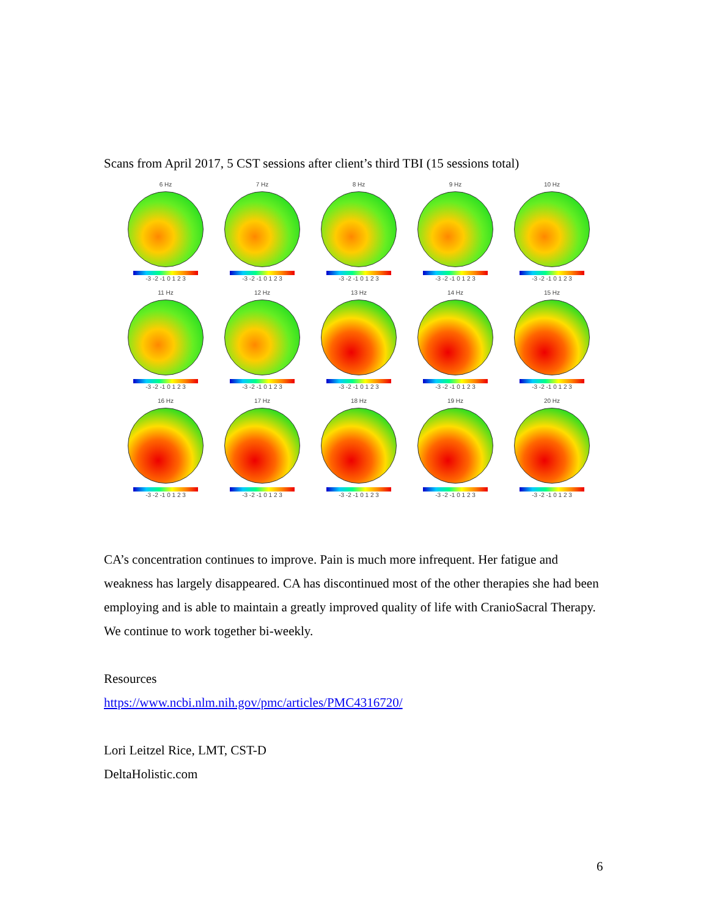Scans from April 2017, 5 CST sessions after client’s third TBI (15 sessions total)
6 Hz
-3 -2 -1 0 1 2 3
7 Hz
-3 -2 -1 0 1 2 3
8 Hz
-3 -2 -1 0 1 2 3
9 Hz
-3 -2 -1 0 1 2 3
10 Hz
-3 -2 -1 0 1 2 3
11 Hz
-3 -2 -1 0 1 2 3
12 Hz
-3 -2 -1 0 1 2 3
13 Hz
-3 -2 -1 0 1 2 3
14 Hz
-3 -2 -1 0 1 2 3
15 Hz
-3 -2 -1 0 1 2 3
16 Hz
-3 -2 -1 0 1 2 3
17 Hz
-3 -2 -1 0 1 2 3
18 Hz
-3 -2 -1 0 1 2 3
19 Hz
-3 -2 -1 0 1 2 3
20 Hz
-3 -2 -1 0 1 2 3
CA’s concentration continues to improve. Pain is much more infrequent. Her fatigue and weakness has largely disappeared. CA has discontinued most of the other therapies she had been employing and is able to maintain a greatly improved quality of life with CranioSacral Therapy. We continue to work together bi-weekly.
Resources
https://www.ncbi.nlm.nih.gov/pmc/articles/PMC4316720/
Lori Leitzel Rice, LMT, CST-D
DeltaHolistic.com
6